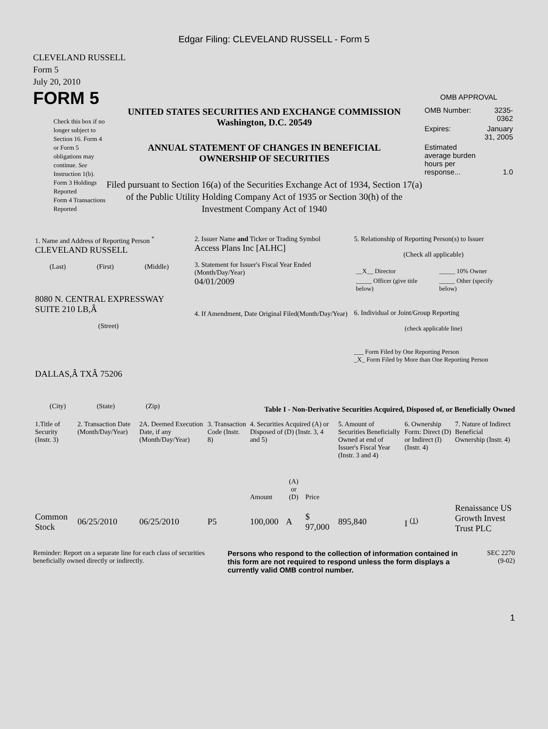Edgar Filing: CLEVELAND RUSSELL - Form 5
CLEVELAND RUSSELL
Form 5
July 20, 2010
FORM 5
Check this box if no longer subject to Section 16. Form 4 or Form 5 obligations may continue. See Instruction 1(b).
Form 3 Holdings Reported
Form 4 Transactions Reported
UNITED STATES SECURITIES AND EXCHANGE COMMISSION
Washington, D.C. 20549
ANNUAL STATEMENT OF CHANGES IN BENEFICIAL
OWNERSHIP OF SECURITIES
Filed pursuant to Section 16(a) of the Securities Exchange Act of 1934, Section 17(a) of the Public Utility Holding Company Act of 1935 or Section 30(h) of the Investment Company Act of 1940
OMB APPROVAL
| OMB Number: | 3235-0362 |
| Expires: | January 31, 2005 |
| Estimated average burden hours per response... | 1.0 |
| 1. Name and Address of Reporting Person <sup>*</sup> CLEVELAND RUSSELL (Last) (First) (Middle) 8080 N. CENTRAL EXPRESSWAY SUITE 210 LB,Â (Street) DALLAS,Â TXÂ 75206 (City) (State) (Zip) | 2. Issuer Name and Ticker or Trading Symbol Access Plans Inc [ALHC] 3. Statement for Issuer's Fiscal Year Ended (Month/Day/Year) 04/01/2009 4. If Amendment, Date Original Filed(Month/Day/Year) | 5. Relationship of Reporting Person(s) to Issuer (Check all applicable) / __X__ Director / _____ 10% Owner / / _____ Officer (give title below) / _____ Other (specify below) / 6. Individual or Joint/Group Reporting (check applicable line) ___ Form Filed by One Reporting Person _X_ Form Filed by More than One Reporting Person |
Table I - Non-Derivative Securities Acquired, Disposed of, or Beneficially Owned
| 1.Title of Security (Instr. 3) | 2. Transaction Date (Month/Day/Year) | 2A. Deemed Execution Date, if any (Month/Day/Year) | 3. Transaction Code (Instr. 8) | 4. Securities Acquired (A) or Disposed of (D) (Instr. 3, 4 and 5) | | | 5. Amount of Securities Beneficially Owned at end of Issuer's Fiscal Year (Instr. 3 and 4) | 6. Ownership Form: Direct (D) or Indirect (I) (Instr. 4) | 7. Nature of Indirect Beneficial Ownership (Instr. 4) |
| --- | --- | --- | --- | --- | --- | --- | --- | --- | --- |
| | | | | Amount | (A) or (D) | Price | | | |
| Common Stock | 06/25/2010 | 06/25/2010 | P5 | 100,000 | A | $ 97,000 | 895,840 | I <sup>(1)</sup> | Renaissance US Growth Invest Trust PLC |
Reminder: Report on a separate line for each class of securities beneficially owned directly or indirectly.
Persons who respond to the collection of information contained in this form are not required to respond unless the form displays a currently valid OMB control number.
SEC 2270
(9-02)
1